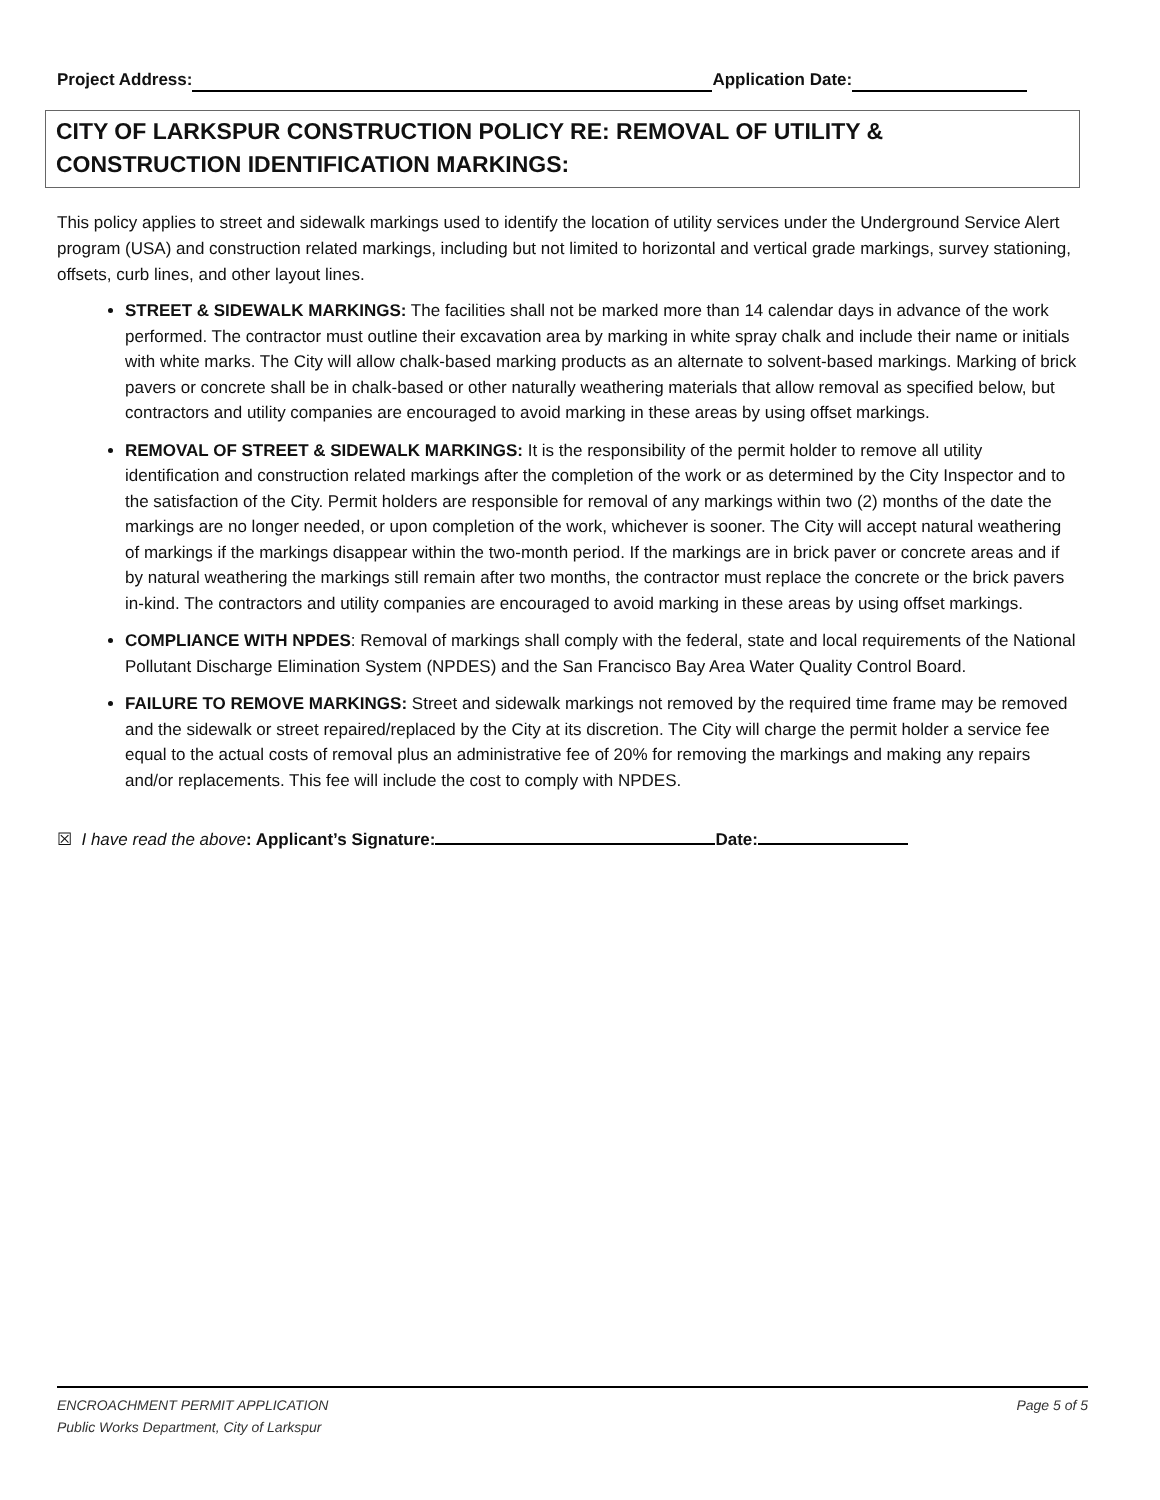Project Address: Application Date:
CITY OF LARKSPUR CONSTRUCTION POLICY RE: REMOVAL OF UTILITY & CONSTRUCTION IDENTIFICATION MARKINGS:
This policy applies to street and sidewalk markings used to identify the location of utility services under the Underground Service Alert program (USA) and construction related markings, including but not limited to horizontal and vertical grade markings, survey stationing, offsets, curb lines, and other layout lines.
STREET & SIDEWALK MARKINGS: The facilities shall not be marked more than 14 calendar days in advance of the work performed. The contractor must outline their excavation area by marking in white spray chalk and include their name or initials with white marks. The City will allow chalk-based marking products as an alternate to solvent-based markings. Marking of brick pavers or concrete shall be in chalk-based or other naturally weathering materials that allow removal as specified below, but contractors and utility companies are encouraged to avoid marking in these areas by using offset markings.
REMOVAL OF STREET & SIDEWALK MARKINGS: It is the responsibility of the permit holder to remove all utility identification and construction related markings after the completion of the work or as determined by the City Inspector and to the satisfaction of the City. Permit holders are responsible for removal of any markings within two (2) months of the date the markings are no longer needed, or upon completion of the work, whichever is sooner. The City will accept natural weathering of markings if the markings disappear within the two-month period. If the markings are in brick paver or concrete areas and if by natural weathering the markings still remain after two months, the contractor must replace the concrete or the brick pavers in-kind. The contractors and utility companies are encouraged to avoid marking in these areas by using offset markings.
COMPLIANCE WITH NPDES: Removal of markings shall comply with the federal, state and local requirements of the National Pollutant Discharge Elimination System (NPDES) and the San Francisco Bay Area Water Quality Control Board.
FAILURE TO REMOVE MARKINGS: Street and sidewalk markings not removed by the required time frame may be removed and the sidewalk or street repaired/replaced by the City at its discretion. The City will charge the permit holder a service fee equal to the actual costs of removal plus an administrative fee of 20% for removing the markings and making any repairs and/or replacements. This fee will include the cost to comply with NPDES.
☒ I have read the above: Applicant’s Signature: Date:
Page 5 of 5 ENCROACHMENT PERMIT APPLICATION
Public Works Department, City of Larkspur